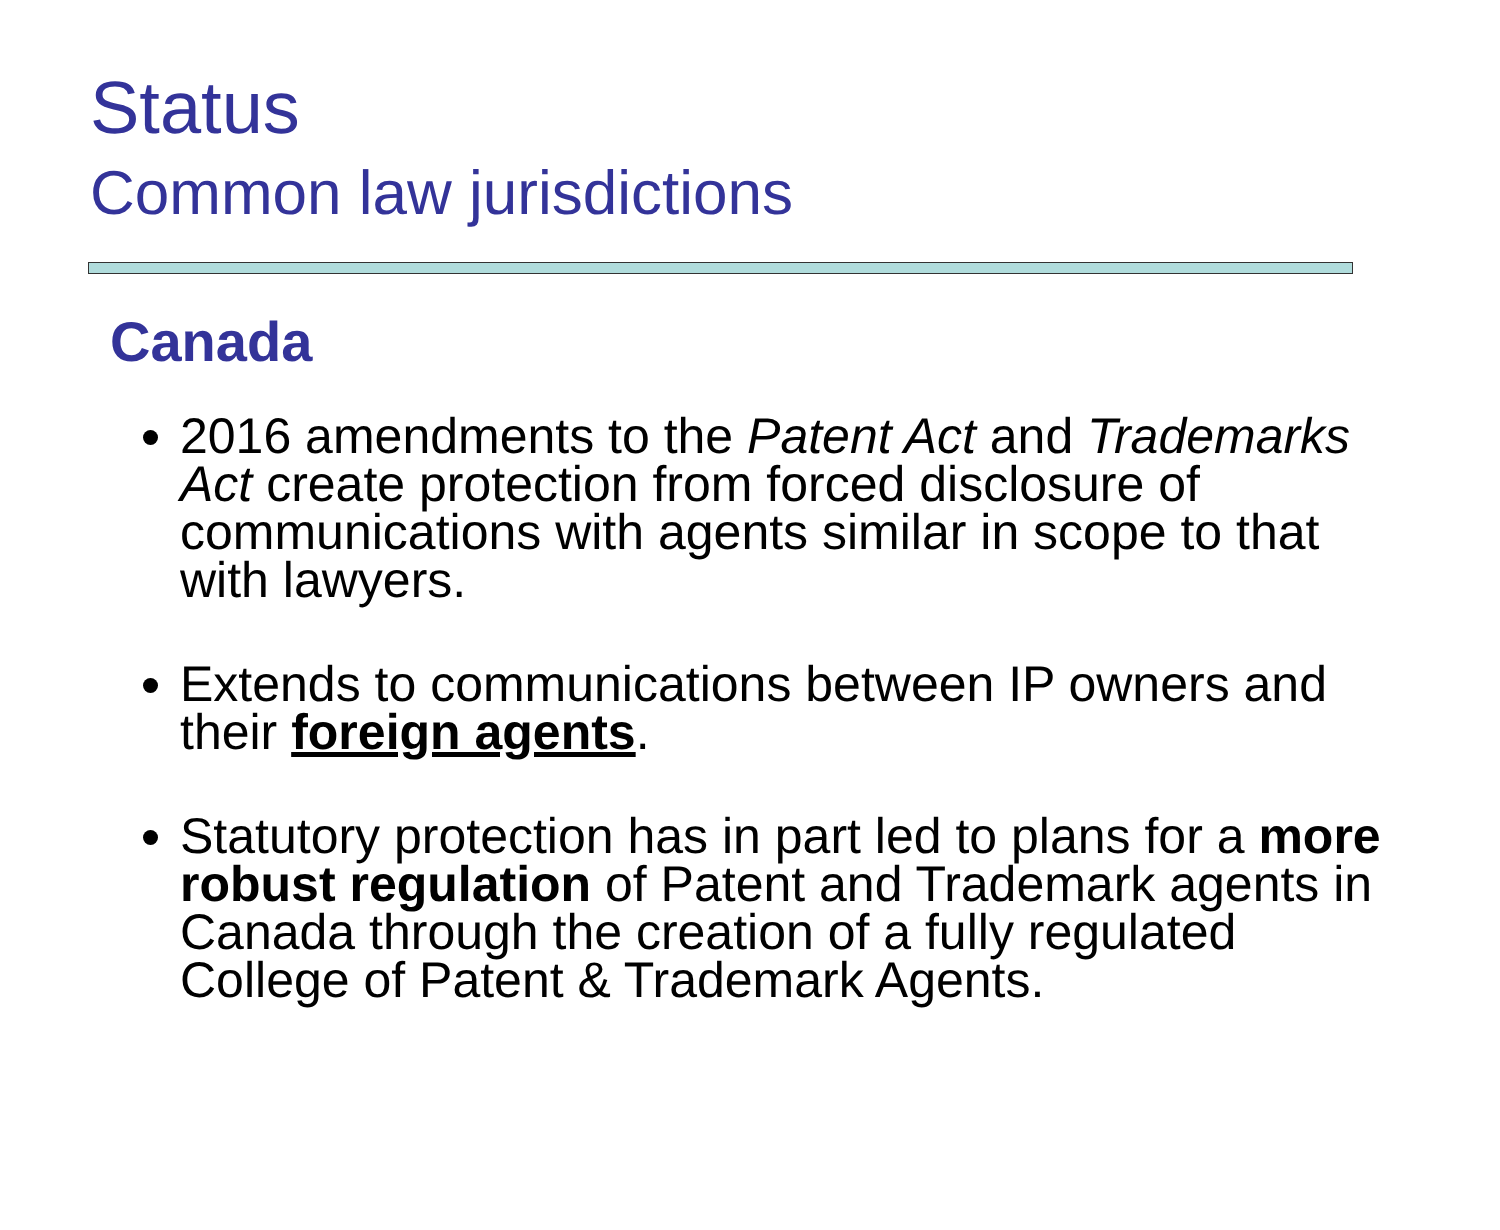Status
Common law jurisdictions
Canada
2016 amendments to the Patent Act and Trademarks Act create protection from forced disclosure of communications with agents similar in scope to that with lawyers.
Extends to communications between IP owners and their foreign agents.
Statutory protection has in part led to plans for a more robust regulation of Patent and Trademark agents in Canada through the creation of a fully regulated College of Patent & Trademark Agents.